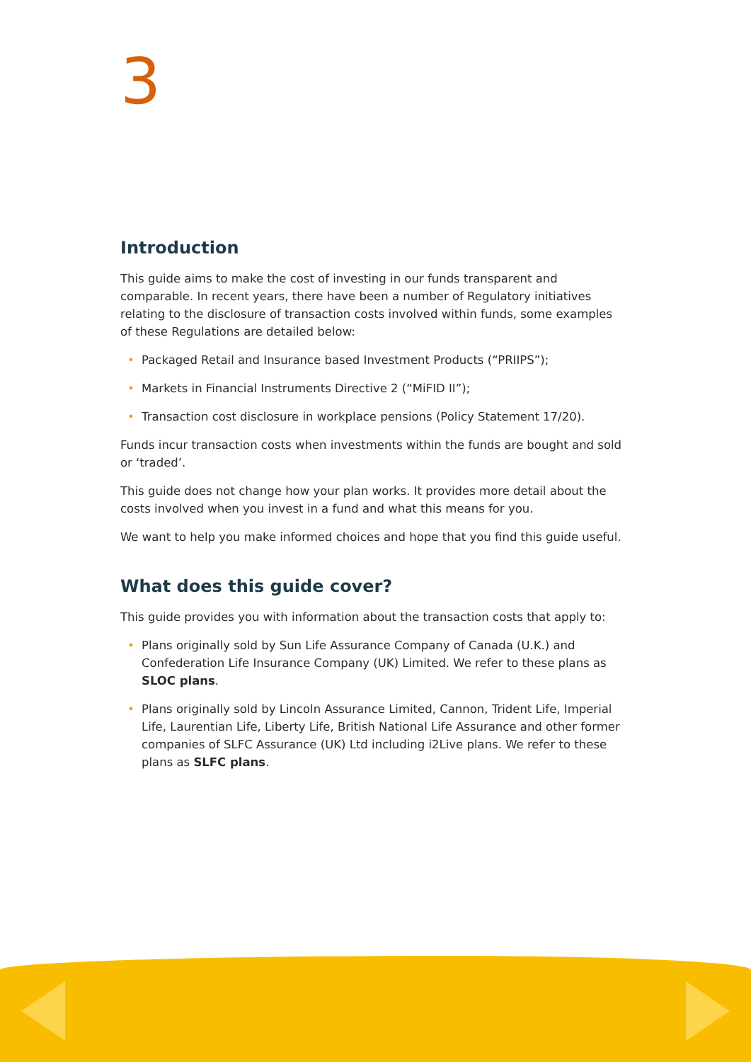3
Introduction
This guide aims to make the cost of investing in our funds transparent and comparable. In recent years, there have been a number of Regulatory initiatives relating to the disclosure of transaction costs involved within funds, some examples of these Regulations are detailed below:
• Packaged Retail and Insurance based Investment Products (“PRIIPS”);
• Markets in Financial Instruments Directive 2 (“MiFID II”);
• Transaction cost disclosure in workplace pensions (Policy Statement 17/20).
Funds incur transaction costs when investments within the funds are bought and sold or ‘traded’.
This guide does not change how your plan works. It provides more detail about the costs involved when you invest in a fund and what this means for you.
We want to help you make informed choices and hope that you find this guide useful.
What does this guide cover?
This guide provides you with information about the transaction costs that apply to:
• Plans originally sold by Sun Life Assurance Company of Canada (U.K.) and Confederation Life Insurance Company (UK) Limited. We refer to these plans as SLOC plans.
• Plans originally sold by Lincoln Assurance Limited, Cannon, Trident Life, Imperial Life, Laurentian Life, Liberty Life, British National Life Assurance and other former companies of SLFC Assurance (UK) Ltd including i2Live plans. We refer to these plans as SLFC plans.